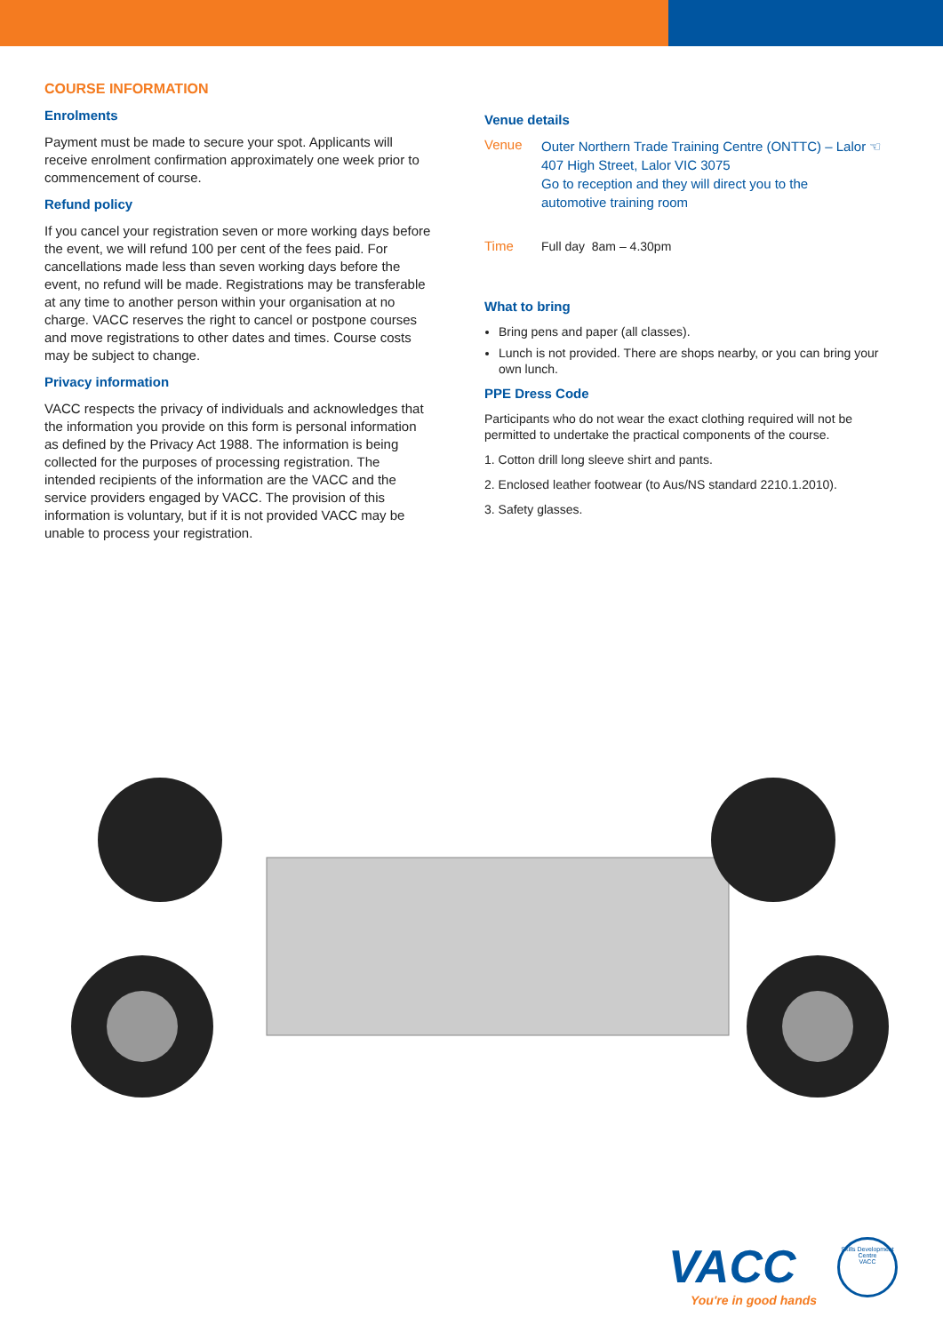COURSE INFORMATION
Enrolments
Payment must be made to secure your spot. Applicants will receive enrolment confirmation approximately one week prior to commencement of course.
Refund policy
If you cancel your registration seven or more working days before the event, we will refund 100 per cent of the fees paid. For cancellations made less than seven working days before the event, no refund will be made. Registrations may be transferable at any time to another person within your organisation at no charge. VACC reserves the right to cancel or postpone courses and move registrations to other dates and times. Course costs may be subject to change.
Privacy information
VACC respects the privacy of individuals and acknowledges that the information you provide on this form is personal information as defined by the Privacy Act 1988. The information is being collected for the purposes of processing registration. The intended recipients of the information are the VACC and the service providers engaged by VACC. The provision of this information is voluntary, but if it is not provided VACC may be unable to process your registration.
Venue details
Venue
Outer Northern Trade Training Centre (ONTTC) – Lalor ☜
407 High Street, Lalor VIC 3075
Go to reception and they will direct you to the
automotive training room
Time Full day 8am – 4.30pm
What to bring
Bring pens and paper (all classes).
Lunch is not provided. There are shops nearby, or you can bring your own lunch.
PPE Dress Code
Participants who do not wear the exact clothing required will not be permitted to undertake the practical components of the course.
1. Cotton drill long sleeve shirt and pants.
2. Enclosed leather footwear (to Aus/NS standard 2210.1.2010).
3. Safety glasses.
VACC
You're in good hands
Skills Development Centre
VACC